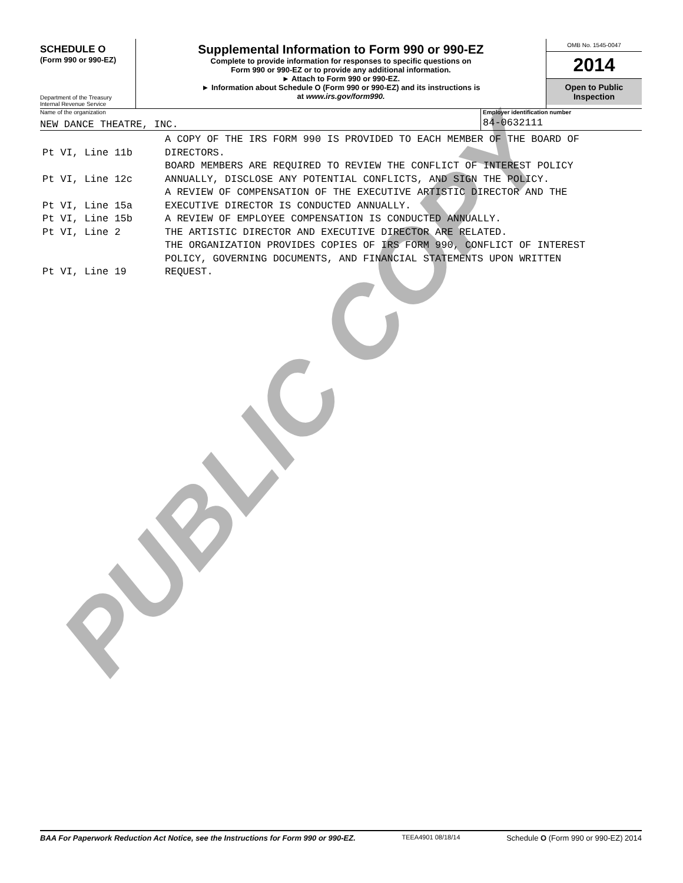SCHEDULE O
(Form 990 or 990-EZ)
Department of the Treasury
Internal Revenue Service
Supplemental Information to Form 990 or 990-EZ
Complete to provide information for responses to specific questions on
Form 990 or 990-EZ or to provide any additional information.
► Attach to Form 990 or 990-EZ.
► Information about Schedule O (Form 990 or 990-EZ) and its instructions is
at www.irs.gov/form990.
OMB No. 1545-0047
2014
Open to Public
Inspection
Name of the organization
NEW DANCE THEATRE, INC.
Employer identification number
84-0632111
| Pt VI, Line 11b | A COPY OF THE IRS FORM 990 IS PROVIDED TO EACH MEMBER OF THE BOARD OF DIRECTORS. |
| Pt VI, Line 12c | BOARD MEMBERS ARE REQUIRED TO REVIEW THE CONFLICT OF INTEREST POLICY ANNUALLY, DISCLOSE ANY POTENTIAL CONFLICTS, AND SIGN THE POLICY. |
| Pt VI, Line 15a | A REVIEW OF COMPENSATION OF THE EXECUTIVE ARTISTIC DIRECTOR AND THE EXECUTIVE DIRECTOR IS CONDUCTED ANNUALLY. |
| Pt VI, Line 15b | A REVIEW OF EMPLOYEE COMPENSATION IS CONDUCTED ANNUALLY. |
| Pt VI, Line 2 | THE ARTISTIC DIRECTOR AND EXECUTIVE DIRECTOR ARE RELATED. |
| Pt VI, Line 19 | THE ORGANIZATION PROVIDES COPIES OF IRS FORM 990, CONFLICT OF INTEREST POLICY, GOVERNING DOCUMENTS, AND FINANCIAL STATEMENTS UPON WRITTEN REQUEST. |
PUBLIC COPY
BAA For Paperwork Reduction Act Notice, see the Instructions for Form 990 or 990-EZ. TEEA4901 08/18/14 Schedule O (Form 990 or 990-EZ) 2014